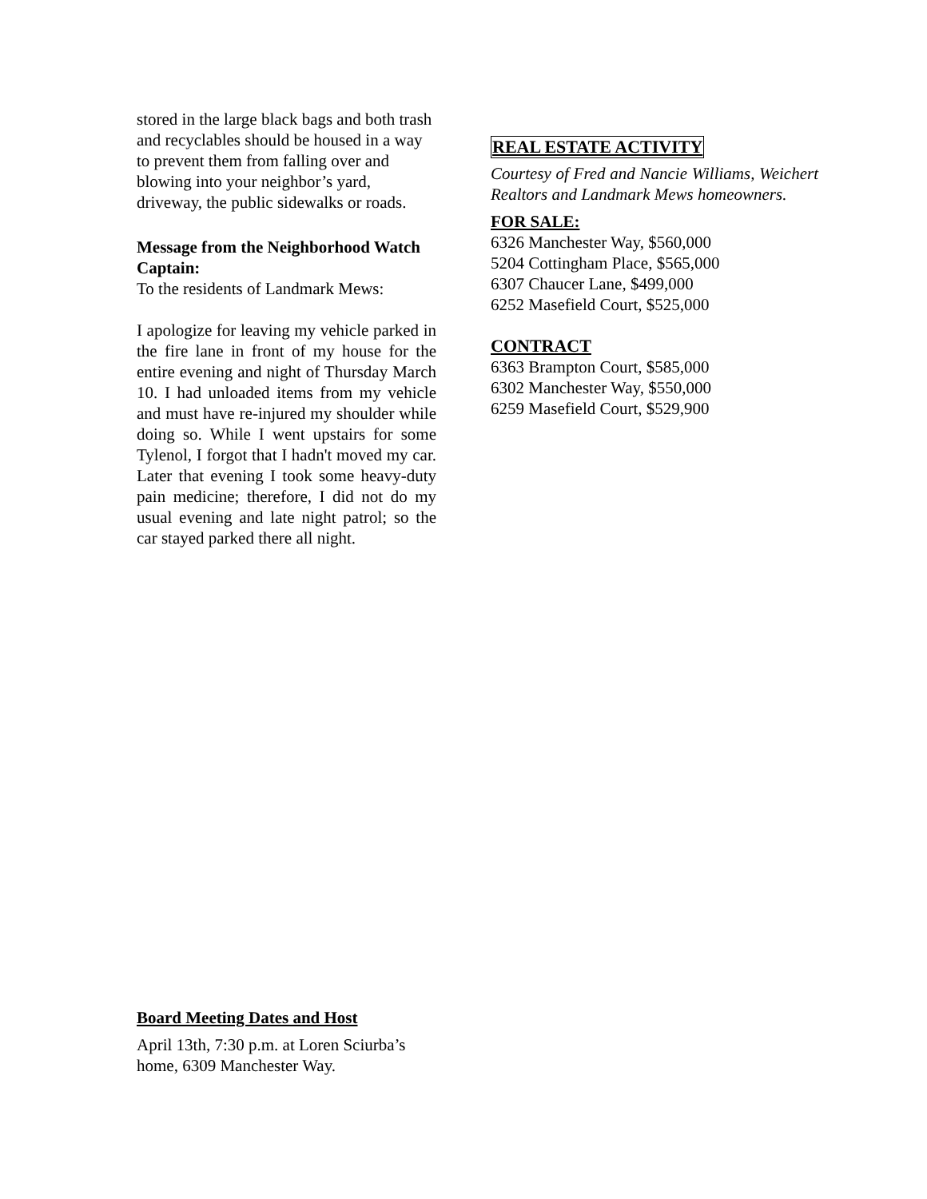stored in the large black bags and both trash and recyclables should be housed in a way to prevent them from falling over and blowing into your neighbor’s yard, driveway, the public sidewalks or roads.
Message from the Neighborhood Watch Captain:
To the residents of Landmark Mews:
I apologize for leaving my vehicle parked in the fire lane in front of my house for the entire evening and night of Thursday March 10. I had unloaded items from my vehicle and must have re-injured my shoulder while doing so. While I went upstairs for some Tylenol, I forgot that I hadn't moved my car. Later that evening I took some heavy-duty pain medicine; therefore, I did not do my usual evening and late night patrol; so the car stayed parked there all night.
REAL ESTATE ACTIVITY
Courtesy of Fred and Nancie Williams, Weichert Realtors and Landmark Mews homeowners.
FOR SALE:
6326 Manchester Way, $560,000
5204 Cottingham Place, $565,000
6307 Chaucer Lane, $499,000
6252 Masefield Court, $525,000
CONTRACT
6363 Brampton Court, $585,000
6302 Manchester Way, $550,000
6259 Masefield Court, $529,900
Board Meeting Dates and Host
April 13th, 7:30 p.m. at Loren Sciurba’s home, 6309 Manchester Way.